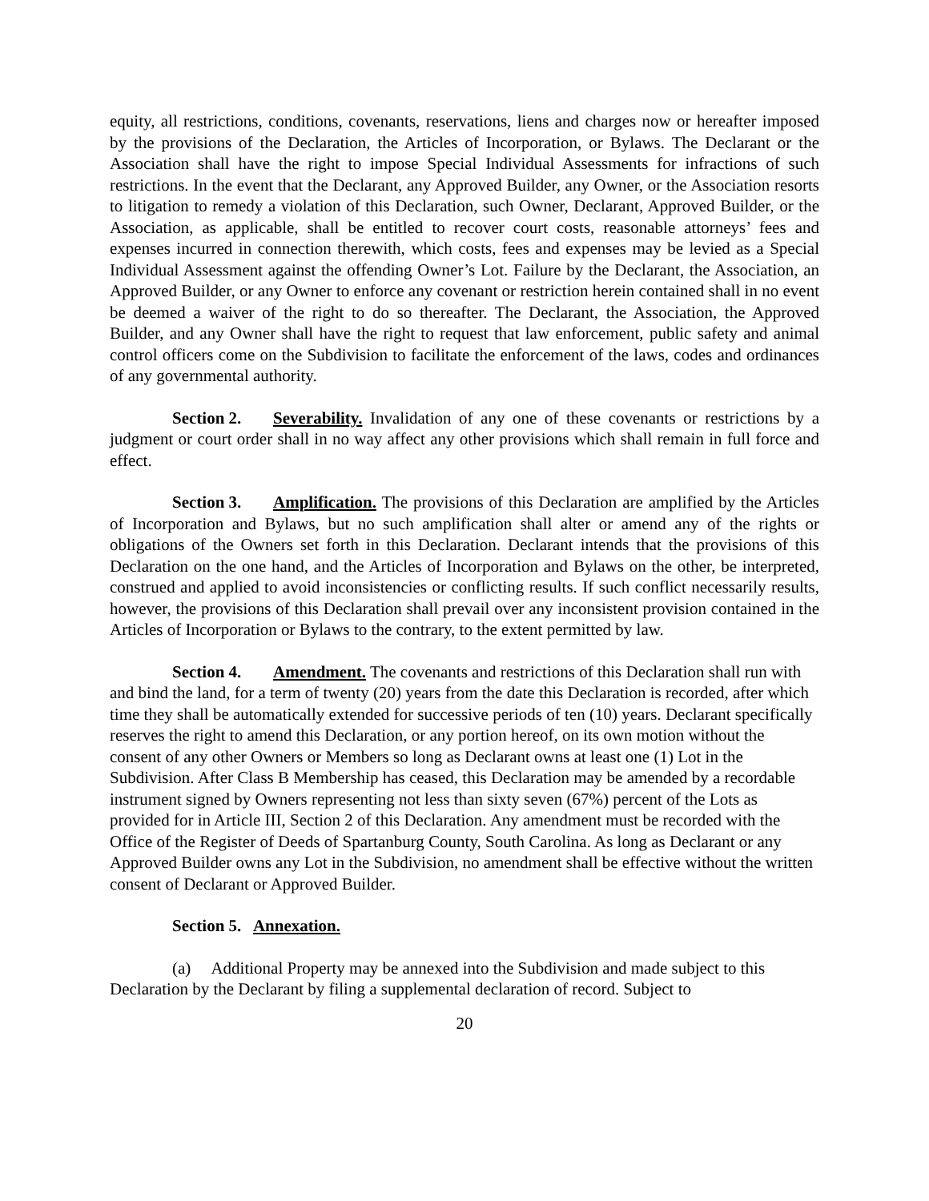equity, all restrictions, conditions, covenants, reservations, liens and charges now or hereafter imposed by the provisions of the Declaration, the Articles of Incorporation, or Bylaws. The Declarant or the Association shall have the right to impose Special Individual Assessments for infractions of such restrictions. In the event that the Declarant, any Approved Builder, any Owner, or the Association resorts to litigation to remedy a violation of this Declaration, such Owner, Declarant, Approved Builder, or the Association, as applicable, shall be entitled to recover court costs, reasonable attorneys’ fees and expenses incurred in connection therewith, which costs, fees and expenses may be levied as a Special Individual Assessment against the offending Owner’s Lot. Failure by the Declarant, the Association, an Approved Builder, or any Owner to enforce any covenant or restriction herein contained shall in no event be deemed a waiver of the right to do so thereafter. The Declarant, the Association, the Approved Builder, and any Owner shall have the right to request that law enforcement, public safety and animal control officers come on the Subdivision to facilitate the enforcement of the laws, codes and ordinances of any governmental authority.
Section 2. Severability. Invalidation of any one of these covenants or restrictions by a judgment or court order shall in no way affect any other provisions which shall remain in full force and effect.
Section 3. Amplification. The provisions of this Declaration are amplified by the Articles of Incorporation and Bylaws, but no such amplification shall alter or amend any of the rights or obligations of the Owners set forth in this Declaration. Declarant intends that the provisions of this Declaration on the one hand, and the Articles of Incorporation and Bylaws on the other, be interpreted, construed and applied to avoid inconsistencies or conflicting results. If such conflict necessarily results, however, the provisions of this Declaration shall prevail over any inconsistent provision contained in the Articles of Incorporation or Bylaws to the contrary, to the extent permitted by law.
Section 4. Amendment. The covenants and restrictions of this Declaration shall run with and bind the land, for a term of twenty (20) years from the date this Declaration is recorded, after which time they shall be automatically extended for successive periods of ten (10) years. Declarant specifically reserves the right to amend this Declaration, or any portion hereof, on its own motion without the consent of any other Owners or Members so long as Declarant owns at least one (1) Lot in the Subdivision. After Class B Membership has ceased, this Declaration may be amended by a recordable instrument signed by Owners representing not less than sixty seven (67%) percent of the Lots as provided for in Article III, Section 2 of this Declaration. Any amendment must be recorded with the Office of the Register of Deeds of Spartanburg County, South Carolina. As long as Declarant or any Approved Builder owns any Lot in the Subdivision, no amendment shall be effective without the written consent of Declarant or Approved Builder.
Section 5. Annexation.
(a) Additional Property may be annexed into the Subdivision and made subject to this Declaration by the Declarant by filing a supplemental declaration of record. Subject to
20